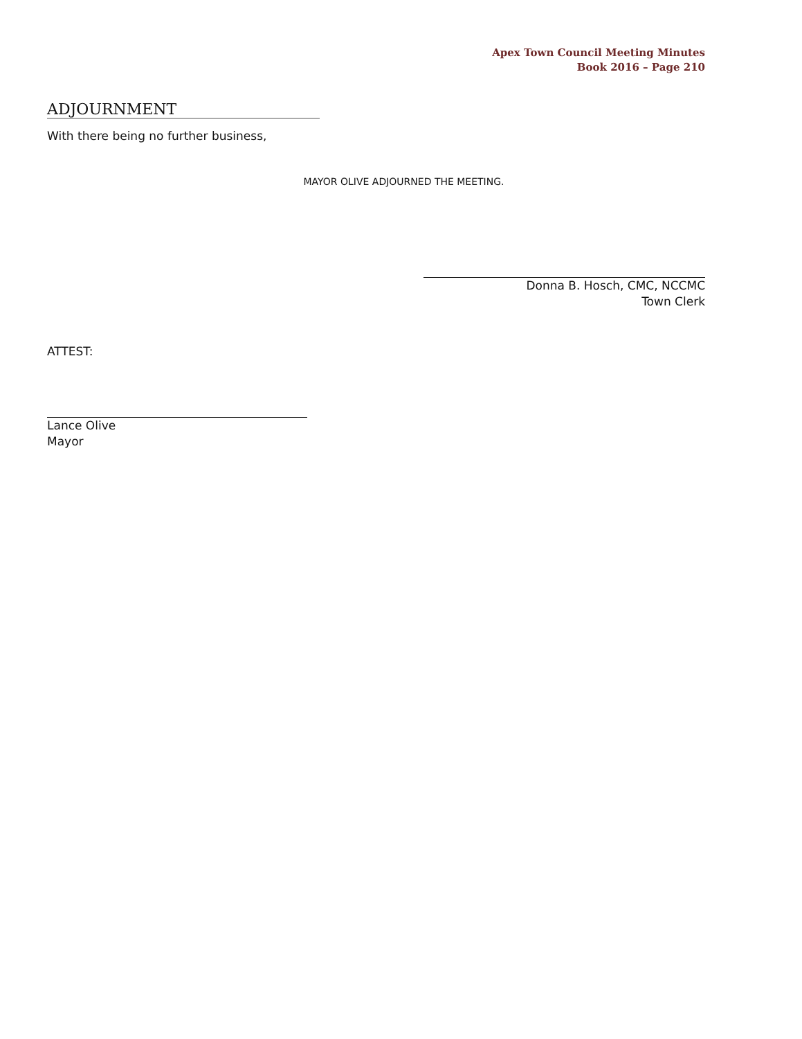Apex Town Council Meeting Minutes
Book 2016 – Page 210
ADJOURNMENT
With there being no further business,
MAYOR OLIVE ADJOURNED THE MEETING.
Donna B. Hosch, CMC, NCCMC
Town Clerk
ATTEST:
Lance Olive
Mayor